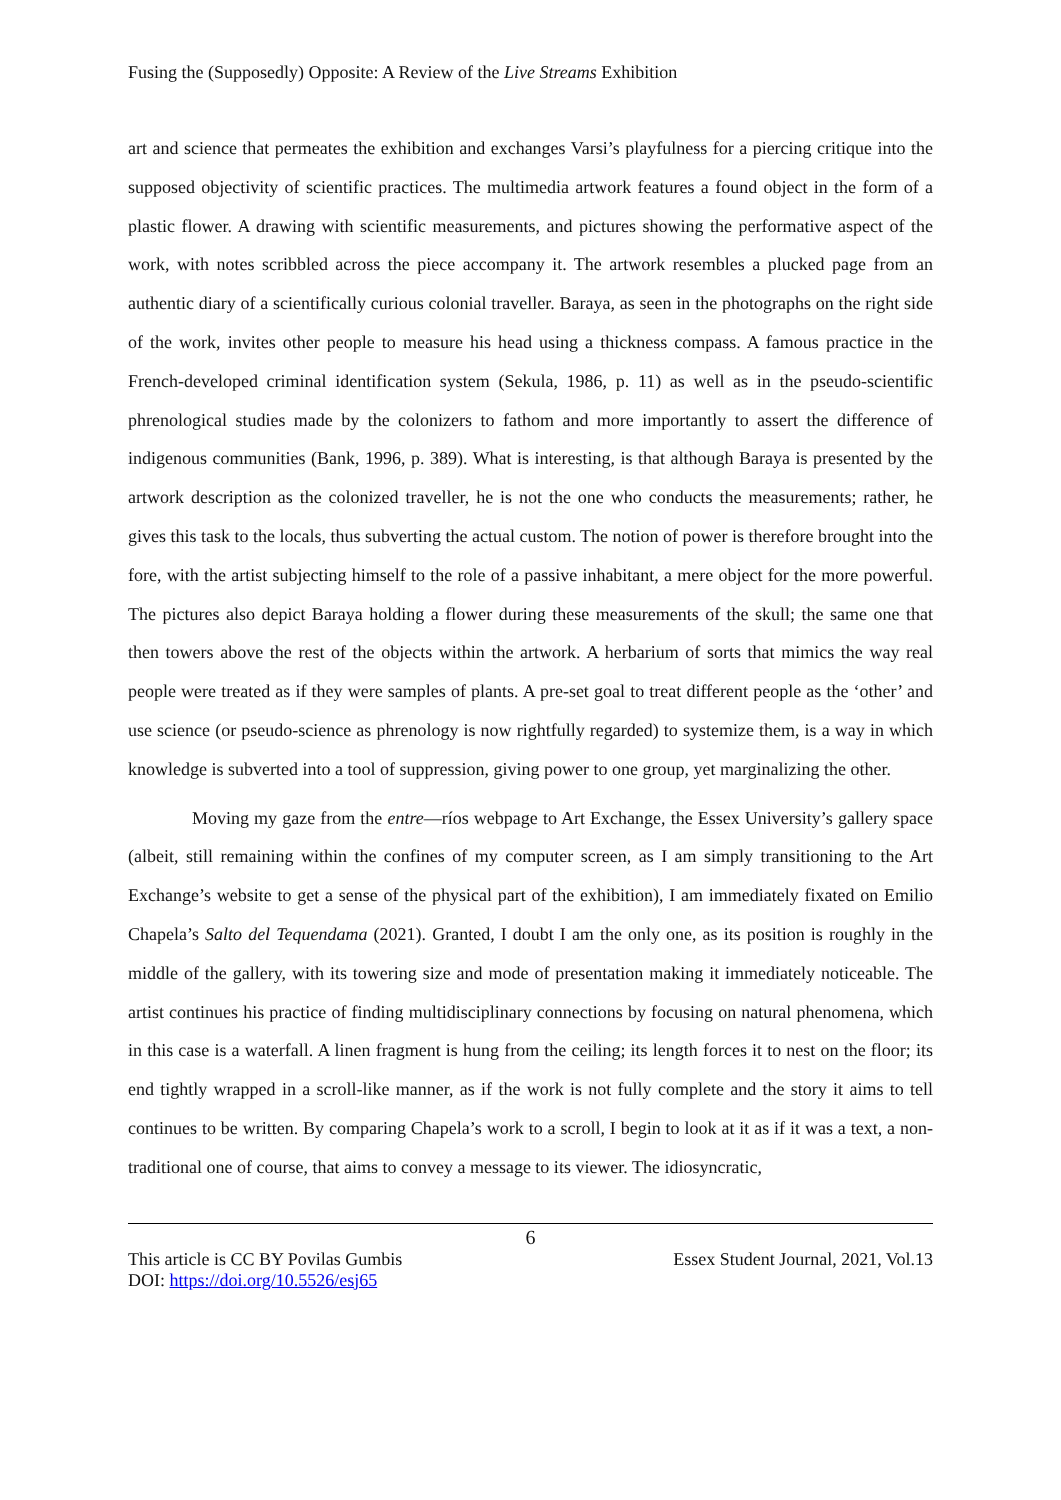Fusing the (Supposedly) Opposite: A Review of the Live Streams Exhibition
art and science that permeates the exhibition and exchanges Varsi’s playfulness for a piercing critique into the supposed objectivity of scientific practices. The multimedia artwork features a found object in the form of a plastic flower. A drawing with scientific measurements, and pictures showing the performative aspect of the work, with notes scribbled across the piece accompany it. The artwork resembles a plucked page from an authentic diary of a scientifically curious colonial traveller. Baraya, as seen in the photographs on the right side of the work, invites other people to measure his head using a thickness compass. A famous practice in the French-developed criminal identification system (Sekula, 1986, p. 11) as well as in the pseudo-scientific phrenological studies made by the colonizers to fathom and more importantly to assert the difference of indigenous communities (Bank, 1996, p. 389). What is interesting, is that although Baraya is presented by the artwork description as the colonized traveller, he is not the one who conducts the measurements; rather, he gives this task to the locals, thus subverting the actual custom. The notion of power is therefore brought into the fore, with the artist subjecting himself to the role of a passive inhabitant, a mere object for the more powerful. The pictures also depict Baraya holding a flower during these measurements of the skull; the same one that then towers above the rest of the objects within the artwork. A herbarium of sorts that mimics the way real people were treated as if they were samples of plants. A pre-set goal to treat different people as the ‘other’ and use science (or pseudo-science as phrenology is now rightfully regarded) to systemize them, is a way in which knowledge is subverted into a tool of suppression, giving power to one group, yet marginalizing the other.
Moving my gaze from the entre—ríos webpage to Art Exchange, the Essex University’s gallery space (albeit, still remaining within the confines of my computer screen, as I am simply transitioning to the Art Exchange’s website to get a sense of the physical part of the exhibition), I am immediately fixated on Emilio Chapela’s Salto del Tequendama (2021). Granted, I doubt I am the only one, as its position is roughly in the middle of the gallery, with its towering size and mode of presentation making it immediately noticeable. The artist continues his practice of finding multidisciplinary connections by focusing on natural phenomena, which in this case is a waterfall. A linen fragment is hung from the ceiling; its length forces it to nest on the floor; its end tightly wrapped in a scroll-like manner, as if the work is not fully complete and the story it aims to tell continues to be written. By comparing Chapela’s work to a scroll, I begin to look at it as if it was a text, a non-traditional one of course, that aims to convey a message to its viewer. The idiosyncratic,
6
This article is CC BY Povilas Gumbis Essex Student Journal, 2021, Vol.13
DOI: https://doi.org/10.5526/esj65